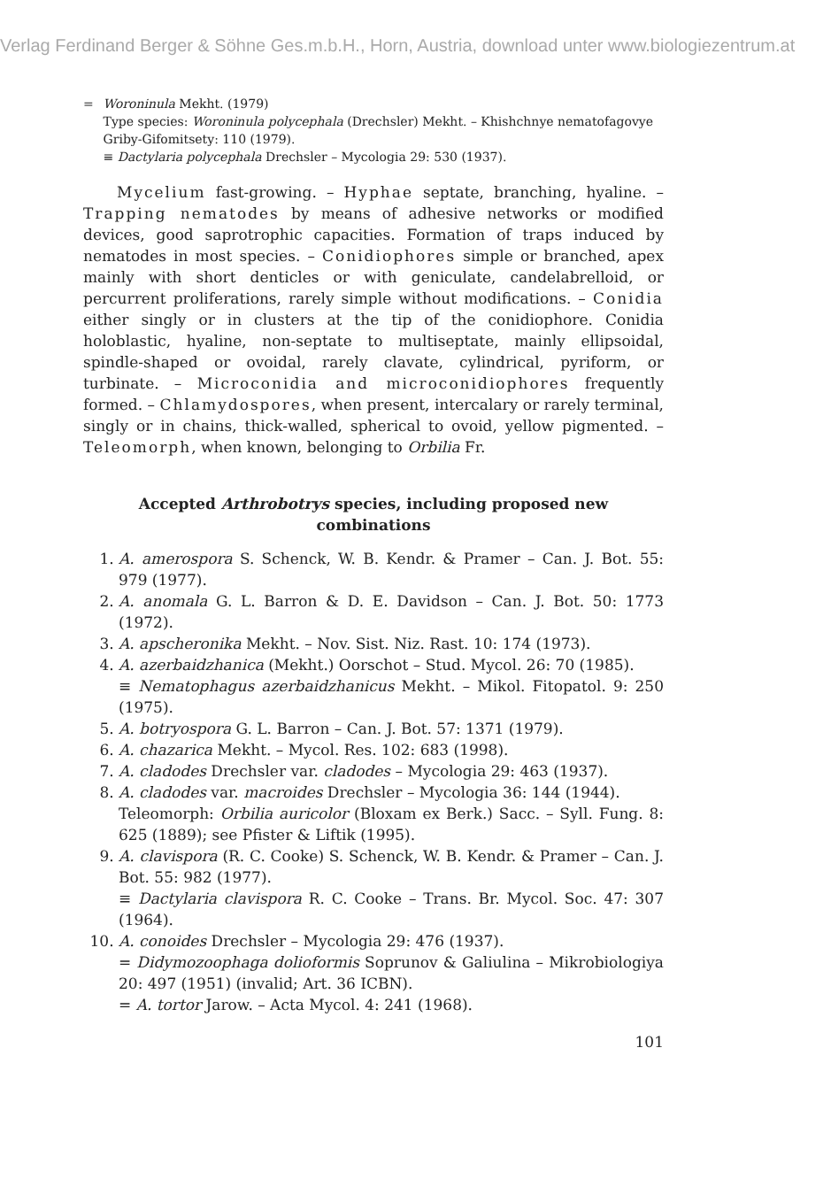Verlag Ferdinand Berger & Söhne Ges.m.b.H., Horn, Austria, download unter www.biologiezentrum.at
= Woroninula Mekht. (1979)
Type species: Woroninula polycephala (Drechsler) Mekht. – Khishchnye nematofagovye Griby-Gifomitsety: 110 (1979).
≡ Dactylaria polycephala Drechsler – Mycologia 29: 530 (1937).
Mycelium fast-growing. – Hyphae septate, branching, hyaline. – Trapping nematodes by means of adhesive networks or modified devices, good saprotrophic capacities. Formation of traps induced by nematodes in most species. – Conidiophores simple or branched, apex mainly with short denticles or with geniculate, candelabrelloid, or percurrent proliferations, rarely simple without modifications. – Conidia either singly or in clusters at the tip of the conidiophore. Conidia holoblastic, hyaline, non-septate to multiseptate, mainly ellipsoidal, spindle-shaped or ovoidal, rarely clavate, cylindrical, pyriform, or turbinate. – Microconidia and microconidiophores frequently formed. – Chlamydospores, when present, intercalary or rarely terminal, singly or in chains, thick-walled, spherical to ovoid, yellow pigmented. – Teleomorph, when known, belonging to Orbilia Fr.
Accepted Arthrobotrys species, including proposed new combinations
1. A. amerospora S. Schenck, W. B. Kendr. & Pramer – Can. J. Bot. 55: 979 (1977).
2. A. anomala G. L. Barron & D. E. Davidson – Can. J. Bot. 50: 1773 (1972).
3. A. apscheronika Mekht. – Nov. Sist. Niz. Rast. 10: 174 (1973).
4. A. azerbaidzhanica (Mekht.) Oorschot – Stud. Mycol. 26: 70 (1985).
≡ Nematophagus azerbaidzhanicus Mekht. – Mikol. Fitopatol. 9: 250 (1975).
5. A. botryospora G. L. Barron – Can. J. Bot. 57: 1371 (1979).
6. A. chazarica Mekht. – Mycol. Res. 102: 683 (1998).
7. A. cladodes Drechsler var. cladodes – Mycologia 29: 463 (1937).
8. A. cladodes var. macroides Drechsler – Mycologia 36: 144 (1944).
Teleomorph: Orbilia auricolor (Bloxam ex Berk.) Sacc. – Syll. Fung. 8: 625 (1889); see Pfister & Liftik (1995).
9. A. clavispora (R. C. Cooke) S. Schenck, W. B. Kendr. & Pramer – Can. J. Bot. 55: 982 (1977).
≡ Dactylaria clavispora R. C. Cooke – Trans. Br. Mycol. Soc. 47: 307 (1964).
10. A. conoides Drechsler – Mycologia 29: 476 (1937).
= Didymozoophaga dolioformis Soprunov & Galiulina – Mikrobiologiya 20: 497 (1951) (invalid; Art. 36 ICBN).
= A. tortor Jarow. – Acta Mycol. 4: 241 (1968).
101